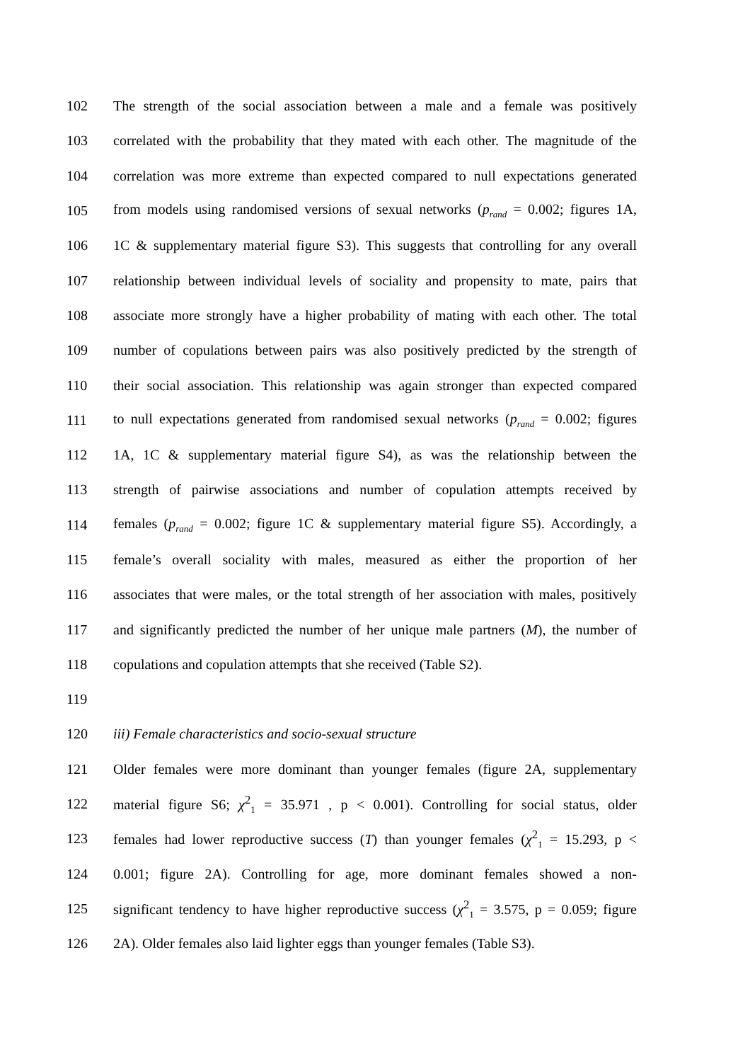102 The strength of the social association between a male and a female was positively
103 correlated with the probability that they mated with each other. The magnitude of the
104 correlation was more extreme than expected compared to null expectations generated
105 from models using randomised versions of sexual networks (p<sub>rand</sub> = 0.002; figures 1A,
106 1C & supplementary material figure S3). This suggests that controlling for any overall
107 relationship between individual levels of sociality and propensity to mate, pairs that
108 associate more strongly have a higher probability of mating with each other. The total
109 number of copulations between pairs was also positively predicted by the strength of
110 their social association. This relationship was again stronger than expected compared
111 to null expectations generated from randomised sexual networks (p<sub>rand</sub> = 0.002; figures
112 1A, 1C & supplementary material figure S4), as was the relationship between the
113 strength of pairwise associations and number of copulation attempts received by
114 females (p<sub>rand</sub> = 0.002; figure 1C & supplementary material figure S5). Accordingly, a
115 female’s overall sociality with males, measured as either the proportion of her
116 associates that were males, or the total strength of her association with males, positively
117 and significantly predicted the number of her unique male partners (M), the number of
118 copulations and copulation attempts that she received (Table S2).
119
120 iii) Female characteristics and socio-sexual structure
121 Older females were more dominant than younger females (figure 2A, supplementary
122 material figure S6; χ<sup>2</sup><sub>1</sub> = 35.971 , p < 0.001). Controlling for social status, older
123 females had lower reproductive success (T) than younger females (χ<sup>2</sup><sub>1</sub> = 15.293, p <
124 0.001; figure 2A). Controlling for age, more dominant females showed a non-
125 significant tendency to have higher reproductive success (χ<sup>2</sup><sub>1</sub> = 3.575, p = 0.059; figure
126 2A). Older females also laid lighter eggs than younger females (Table S3).